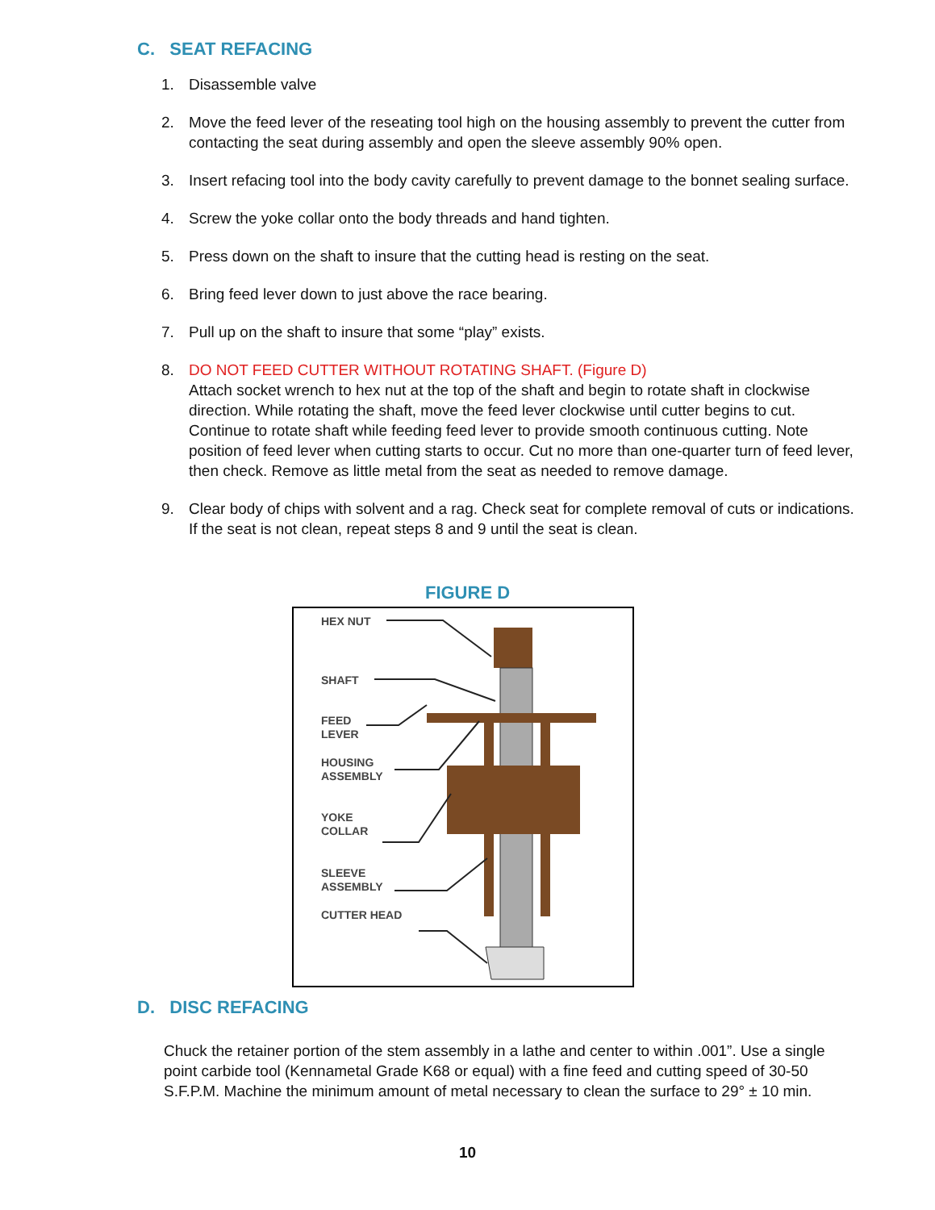C. SEAT REFACING
1. Disassemble valve
2. Move the feed lever of the reseating tool high on the housing assembly to prevent the cutter from contacting the seat during assembly and open the sleeve assembly 90% open.
3. Insert refacing tool into the body cavity carefully to prevent damage to the bonnet sealing surface.
4. Screw the yoke collar onto the body threads and hand tighten.
5. Press down on the shaft to insure that the cutting head is resting on the seat.
6. Bring feed lever down to just above the race bearing.
7. Pull up on the shaft to insure that some “play” exists.
8. DO NOT FEED CUTTER WITHOUT ROTATING SHAFT. (Figure D)
Attach socket wrench to hex nut at the top of the shaft and begin to rotate shaft in clockwise direction. While rotating the shaft, move the feed lever clockwise until cutter begins to cut. Continue to rotate shaft while feeding feed lever to provide smooth continuous cutting. Note position of feed lever when cutting starts to occur. Cut no more than one-quarter turn of feed lever, then check. Remove as little metal from the seat as needed to remove damage.
9. Clear body of chips with solvent and a rag. Check seat for complete removal of cuts or indications. If the seat is not clean, repeat steps 8 and 9 until the seat is clean.
FIGURE D
HEX NUT
SHAFT
FEED
LEVER
HOUSING
ASSEMBLY
YOKE
COLLAR
SLEEVE
ASSEMBLY
CUTTER HEAD
D. DISC REFACING
Chuck the retainer portion of the stem assembly in a lathe and center to within .001”. Use a single point carbide tool (Kennametal Grade K68 or equal) with a fine feed and cutting speed of 30-50 S.F.P.M. Machine the minimum amount of metal necessary to clean the surface to 29° ± 10 min.
10